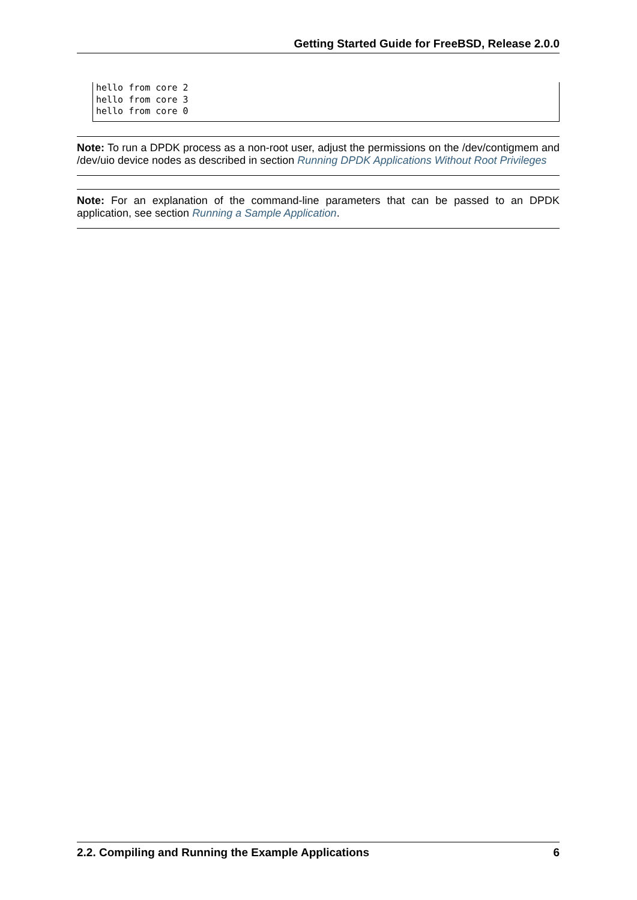Getting Started Guide for FreeBSD, Release 2.0.0
hello from core 2
hello from core 3
hello from core 0
Note: To run a DPDK process as a non-root user, adjust the permissions on the /dev/contigmem and /dev/uio device nodes as described in section Running DPDK Applications Without Root Privileges
Note: For an explanation of the command-line parameters that can be passed to an DPDK application, see section Running a Sample Application.
2.2. Compiling and Running the Example Applications 6